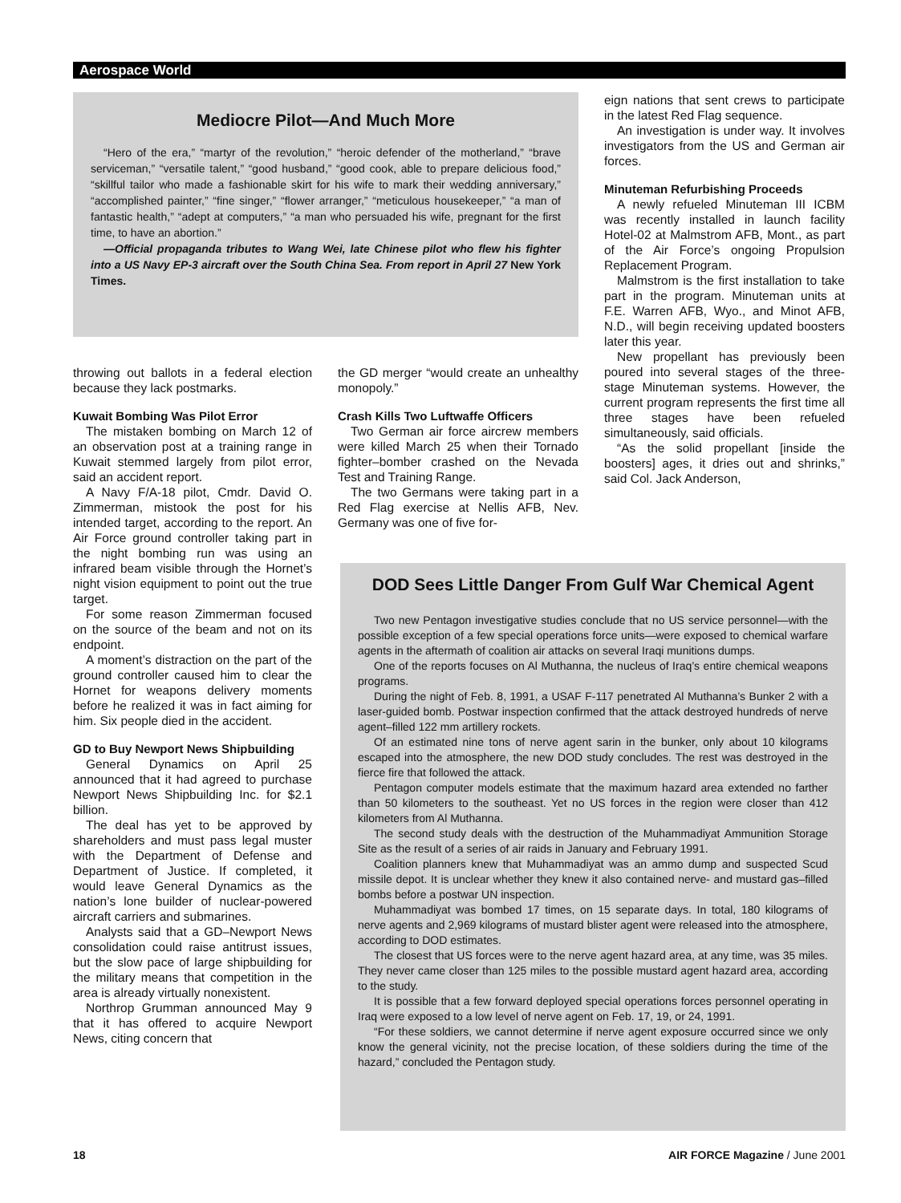Aerospace World
Mediocre Pilot—And Much More
“Hero of the era,” “martyr of the revolution,” “heroic defender of the motherland,” “brave serviceman,” “versatile talent,” “good husband,” “good cook, able to prepare delicious food,” “skillful tailor who made a fashionable skirt for his wife to mark their wedding anniversary,” “accomplished painter,” “fine singer,” “flower arranger,” “meticulous housekeeper,” “a man of fantastic health,” “adept at computers,” “a man who persuaded his wife, pregnant for the first time, to have an abortion.”
—Official propaganda tributes to Wang Wei, late Chinese pilot who flew his fighter into a US Navy EP-3 aircraft over the South China Sea. From report in April 27 New York Times.
eign nations that sent crews to participate in the latest Red Flag sequence.
An investigation is under way. It involves investigators from the US and German air forces.
Minuteman Refurbishing Proceeds
A newly refueled Minuteman III ICBM was recently installed in launch facility Hotel-02 at Malmstrom AFB, Mont., as part of the Air Force’s ongoing Propulsion Replacement Program.
Malmstrom is the first installation to take part in the program. Minuteman units at F.E. Warren AFB, Wyo., and Minot AFB, N.D., will begin receiving updated boosters later this year.
New propellant has previously been poured into several stages of the three-stage Minuteman systems. However, the current program represents the first time all three stages have been refueled simultaneously, said officials.
“As the solid propellant [inside the boosters] ages, it dries out and shrinks,” said Col. Jack Anderson,
throwing out ballots in a federal election because they lack postmarks.
Kuwait Bombing Was Pilot Error
The mistaken bombing on March 12 of an observation post at a training range in Kuwait stemmed largely from pilot error, said an accident report.
A Navy F/A-18 pilot, Cmdr. David O. Zimmerman, mistook the post for his intended target, according to the report. An Air Force ground controller taking part in the night bombing run was using an infrared beam visible through the Hornet’s night vision equipment to point out the true target.
For some reason Zimmerman focused on the source of the beam and not on its endpoint.
A moment’s distraction on the part of the ground controller caused him to clear the Hornet for weapons delivery moments before he realized it was in fact aiming for him. Six people died in the accident.
GD to Buy Newport News Shipbuilding
General Dynamics on April 25 announced that it had agreed to purchase Newport News Shipbuilding Inc. for $2.1 billion.
The deal has yet to be approved by shareholders and must pass legal muster with the Department of Defense and Department of Justice. If completed, it would leave General Dynamics as the nation’s lone builder of nuclear-powered aircraft carriers and submarines.
Analysts said that a GD–Newport News consolidation could raise antitrust issues, but the slow pace of large shipbuilding for the military means that competition in the area is already virtually nonexistent.
Northrop Grumman announced May 9 that it has offered to acquire Newport News, citing concern that
the GD merger “would create an unhealthy monopoly.”
Crash Kills Two Luftwaffe Officers
Two German air force aircrew members were killed March 25 when their Tornado fighter–bomber crashed on the Nevada Test and Training Range.
The two Germans were taking part in a Red Flag exercise at Nellis AFB, Nev. Germany was one of five for-
DOD Sees Little Danger From Gulf War Chemical Agent
Two new Pentagon investigative studies conclude that no US service personnel—with the possible exception of a few special operations force units—were exposed to chemical warfare agents in the aftermath of coalition air attacks on several Iraqi munitions dumps.
One of the reports focuses on Al Muthanna, the nucleus of Iraq’s entire chemical weapons programs.
During the night of Feb. 8, 1991, a USAF F-117 penetrated Al Muthanna’s Bunker 2 with a laser-guided bomb. Postwar inspection confirmed that the attack destroyed hundreds of nerve agent–filled 122 mm artillery rockets.
Of an estimated nine tons of nerve agent sarin in the bunker, only about 10 kilograms escaped into the atmosphere, the new DOD study concludes. The rest was destroyed in the fierce fire that followed the attack.
Pentagon computer models estimate that the maximum hazard area extended no farther than 50 kilometers to the southeast. Yet no US forces in the region were closer than 412 kilometers from Al Muthanna.
The second study deals with the destruction of the Muhammadiyat Ammunition Storage Site as the result of a series of air raids in January and February 1991.
Coalition planners knew that Muhammadiyat was an ammo dump and suspected Scud missile depot. It is unclear whether they knew it also contained nerve- and mustard gas–filled bombs before a postwar UN inspection.
Muhammadiyat was bombed 17 times, on 15 separate days. In total, 180 kilograms of nerve agents and 2,969 kilograms of mustard blister agent were released into the atmosphere, according to DOD estimates.
The closest that US forces were to the nerve agent hazard area, at any time, was 35 miles. They never came closer than 125 miles to the possible mustard agent hazard area, according to the study.
It is possible that a few forward deployed special operations forces personnel operating in Iraq were exposed to a low level of nerve agent on Feb. 17, 19, or 24, 1991.
“For these soldiers, we cannot determine if nerve agent exposure occurred since we only know the general vicinity, not the precise location, of these soldiers during the time of the hazard,” concluded the Pentagon study.
18 AIR FORCE Magazine / June 2001